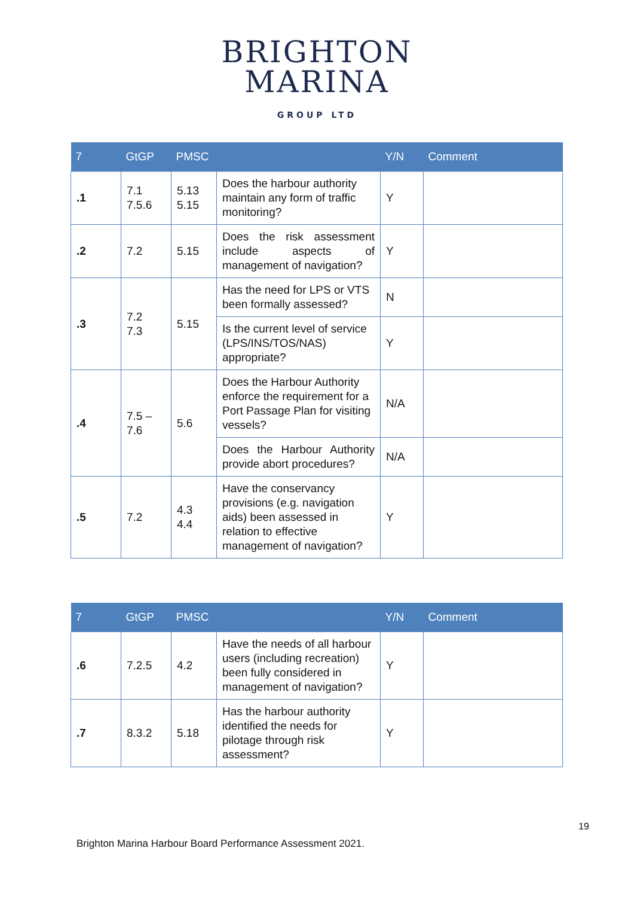BRIGHTON
MARINA
GROUP LTD
| 7 | GtGP | PMSC | | Y/N | Comment |
| --- | --- | --- | --- | --- | --- |
| .1 | 7.1 7.5.6 | 5.13 5.15 | Does the harbour authority maintain any form of traffic monitoring? | Y | |
| .2 | 7.2 | 5.15 | Does the risk assessment include aspects of management of navigation? | Y | |
| .3 | 7.2 7.3 | 5.15 | Has the need for LPS or VTS been formally assessed? | N | |
| | | | Is the current level of service (LPS/INS/TOS/NAS) appropriate? | Y | |
| .4 | 7.5 – 7.6 | 5.6 | Does the Harbour Authority enforce the requirement for a Port Passage Plan for visiting vessels? | N/A | |
| | | | Does the Harbour Authority provide abort procedures? | N/A | |
| .5 | 7.2 | 4.3 4.4 | Have the conservancy provisions (e.g. navigation aids) been assessed in relation to effective management of navigation? | Y | |
| 7 | GtGP | PMSC | | Y/N | Comment |
| --- | --- | --- | --- | --- | --- |
| .6 | 7.2.5 | 4.2 | Have the needs of all harbour users (including recreation) been fully considered in management of navigation? | Y | |
| .7 | 8.3.2 | 5.18 | Has the harbour authority identified the needs for pilotage through risk assessment? | Y | |
19
Brighton Marina Harbour Board Performance Assessment 2021.